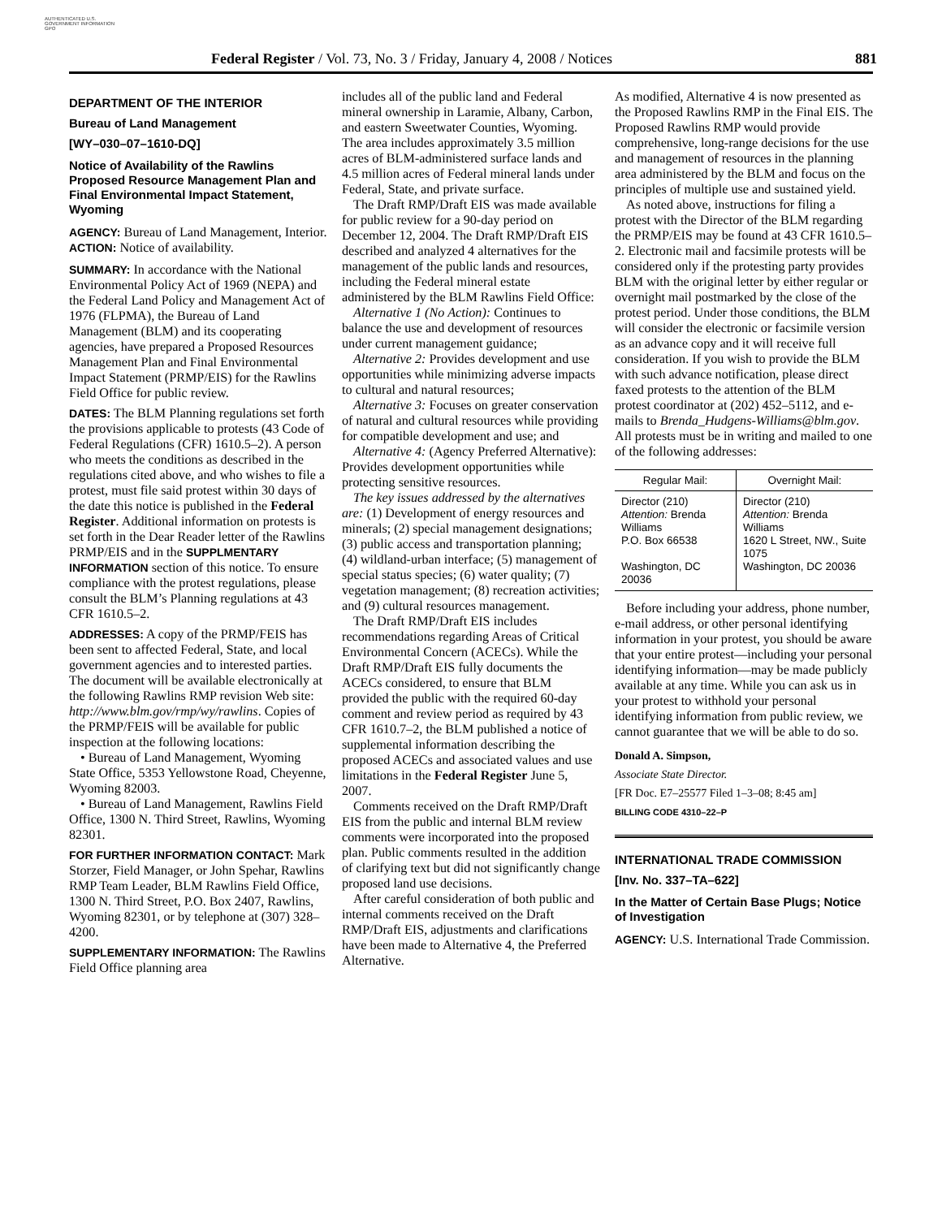AUTHENTICATED U.S. GOVERNMENT INFORMATION GPO
Federal Register / Vol. 73, No. 3 / Friday, January 4, 2008 / Notices 881
DEPARTMENT OF THE INTERIOR
Bureau of Land Management
[WY–030–07–1610-DQ]
Notice of Availability of the Rawlins Proposed Resource Management Plan and Final Environmental Impact Statement, Wyoming
AGENCY: Bureau of Land Management, Interior.
ACTION: Notice of availability.
SUMMARY: In accordance with the National Environmental Policy Act of 1969 (NEPA) and the Federal Land Policy and Management Act of 1976 (FLPMA), the Bureau of Land Management (BLM) and its cooperating agencies, have prepared a Proposed Resources Management Plan and Final Environmental Impact Statement (PRMP/EIS) for the Rawlins Field Office for public review.
DATES: The BLM Planning regulations set forth the provisions applicable to protests (43 Code of Federal Regulations (CFR) 1610.5–2). A person who meets the conditions as described in the regulations cited above, and who wishes to file a protest, must file said protest within 30 days of the date this notice is published in the Federal Register. Additional information on protests is set forth in the Dear Reader letter of the Rawlins PRMP/EIS and in the SUPPLMENTARY INFORMATION section of this notice. To ensure compliance with the protest regulations, please consult the BLM’s Planning regulations at 43 CFR 1610.5–2.
ADDRESSES: A copy of the PRMP/FEIS has been sent to affected Federal, State, and local government agencies and to interested parties. The document will be available electronically at the following Rawlins RMP revision Web site: http://www.blm.gov/rmp/wy/rawlins. Copies of the PRMP/FEIS will be available for public inspection at the following locations:
• Bureau of Land Management, Wyoming State Office, 5353 Yellowstone Road, Cheyenne, Wyoming 82003.
• Bureau of Land Management, Rawlins Field Office, 1300 N. Third Street, Rawlins, Wyoming 82301.
FOR FURTHER INFORMATION CONTACT: Mark Storzer, Field Manager, or John Spehar, Rawlins RMP Team Leader, BLM Rawlins Field Office, 1300 N. Third Street, P.O. Box 2407, Rawlins, Wyoming 82301, or by telephone at (307) 328–4200.
SUPPLEMENTARY INFORMATION: The Rawlins Field Office planning area
includes all of the public land and Federal mineral ownership in Laramie, Albany, Carbon, and eastern Sweetwater Counties, Wyoming. The area includes approximately 3.5 million acres of BLM-administered surface lands and 4.5 million acres of Federal mineral lands under Federal, State, and private surface.
The Draft RMP/Draft EIS was made available for public review for a 90-day period on December 12, 2004. The Draft RMP/Draft EIS described and analyzed 4 alternatives for the management of the public lands and resources, including the Federal mineral estate administered by the BLM Rawlins Field Office:
Alternative 1 (No Action): Continues to balance the use and development of resources under current management guidance;
Alternative 2: Provides development and use opportunities while minimizing adverse impacts to cultural and natural resources;
Alternative 3: Focuses on greater conservation of natural and cultural resources while providing for compatible development and use; and
Alternative 4: (Agency Preferred Alternative): Provides development opportunities while protecting sensitive resources.
The key issues addressed by the alternatives are: (1) Development of energy resources and minerals; (2) special management designations; (3) public access and transportation planning; (4) wildland-urban interface; (5) management of special status species; (6) water quality; (7) vegetation management; (8) recreation activities; and (9) cultural resources management.
The Draft RMP/Draft EIS includes recommendations regarding Areas of Critical Environmental Concern (ACECs). While the Draft RMP/Draft EIS fully documents the ACECs considered, to ensure that BLM provided the public with the required 60-day comment and review period as required by 43 CFR 1610.7–2, the BLM published a notice of supplemental information describing the proposed ACECs and associated values and use limitations in the Federal Register June 5, 2007.
Comments received on the Draft RMP/Draft EIS from the public and internal BLM review comments were incorporated into the proposed plan. Public comments resulted in the addition of clarifying text but did not significantly change proposed land use decisions.
After careful consideration of both public and internal comments received on the Draft RMP/Draft EIS, adjustments and clarifications have been made to Alternative 4, the Preferred Alternative.
As modified, Alternative 4 is now presented as the Proposed Rawlins RMP in the Final EIS. The Proposed Rawlins RMP would provide comprehensive, long-range decisions for the use and management of resources in the planning area administered by the BLM and focus on the principles of multiple use and sustained yield.
As noted above, instructions for filing a protest with the Director of the BLM regarding the PRMP/EIS may be found at 43 CFR 1610.5–2. Electronic mail and facsimile protests will be considered only if the protesting party provides BLM with the original letter by either regular or overnight mail postmarked by the close of the protest period. Under those conditions, the BLM will consider the electronic or facsimile version as an advance copy and it will receive full consideration. If you wish to provide the BLM with such advance notification, please direct faxed protests to the attention of the BLM protest coordinator at (202) 452–5112, and e-mails to Brenda_Hudgens-Williams@blm.gov. All protests must be in writing and mailed to one of the following addresses:
| Regular Mail: | Overnight Mail: |
| --- | --- |
| Director (210) Attention: Brenda Williams P.O. Box 66538 Washington, DC 20036 | Director (210) Attention: Brenda Williams 1620 L Street, NW., Suite 1075 Washington, DC 20036 |
Before including your address, phone number, e-mail address, or other personal identifying information in your protest, you should be aware that your entire protest—including your personal identifying information—may be made publicly available at any time. While you can ask us in your protest to withhold your personal identifying information from public review, we cannot guarantee that we will be able to do so.
Donald A. Simpson,
Associate State Director.
[FR Doc. E7–25577 Filed 1–3–08; 8:45 am]
BILLING CODE 4310–22–P
INTERNATIONAL TRADE COMMISSION
[Inv. No. 337–TA–622]
In the Matter of Certain Base Plugs; Notice of Investigation
AGENCY: U.S. International Trade Commission.